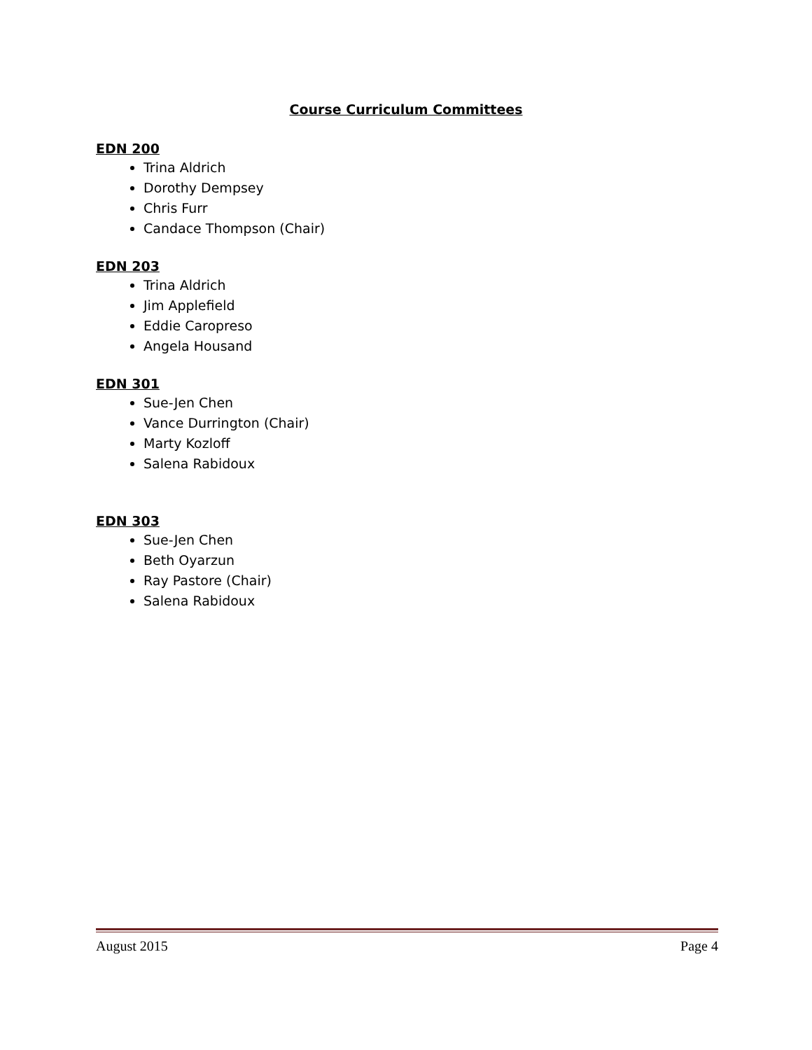Course Curriculum Committees
EDN 200
Trina Aldrich
Dorothy Dempsey
Chris Furr
Candace Thompson (Chair)
EDN 203
Trina Aldrich
Jim Applefield
Eddie Caropreso
Angela Housand
EDN 301
Sue-Jen Chen
Vance Durrington (Chair)
Marty Kozloff
Salena Rabidoux
EDN 303
Sue-Jen Chen
Beth Oyarzun
Ray Pastore (Chair)
Salena Rabidoux
August 2015 Page 4